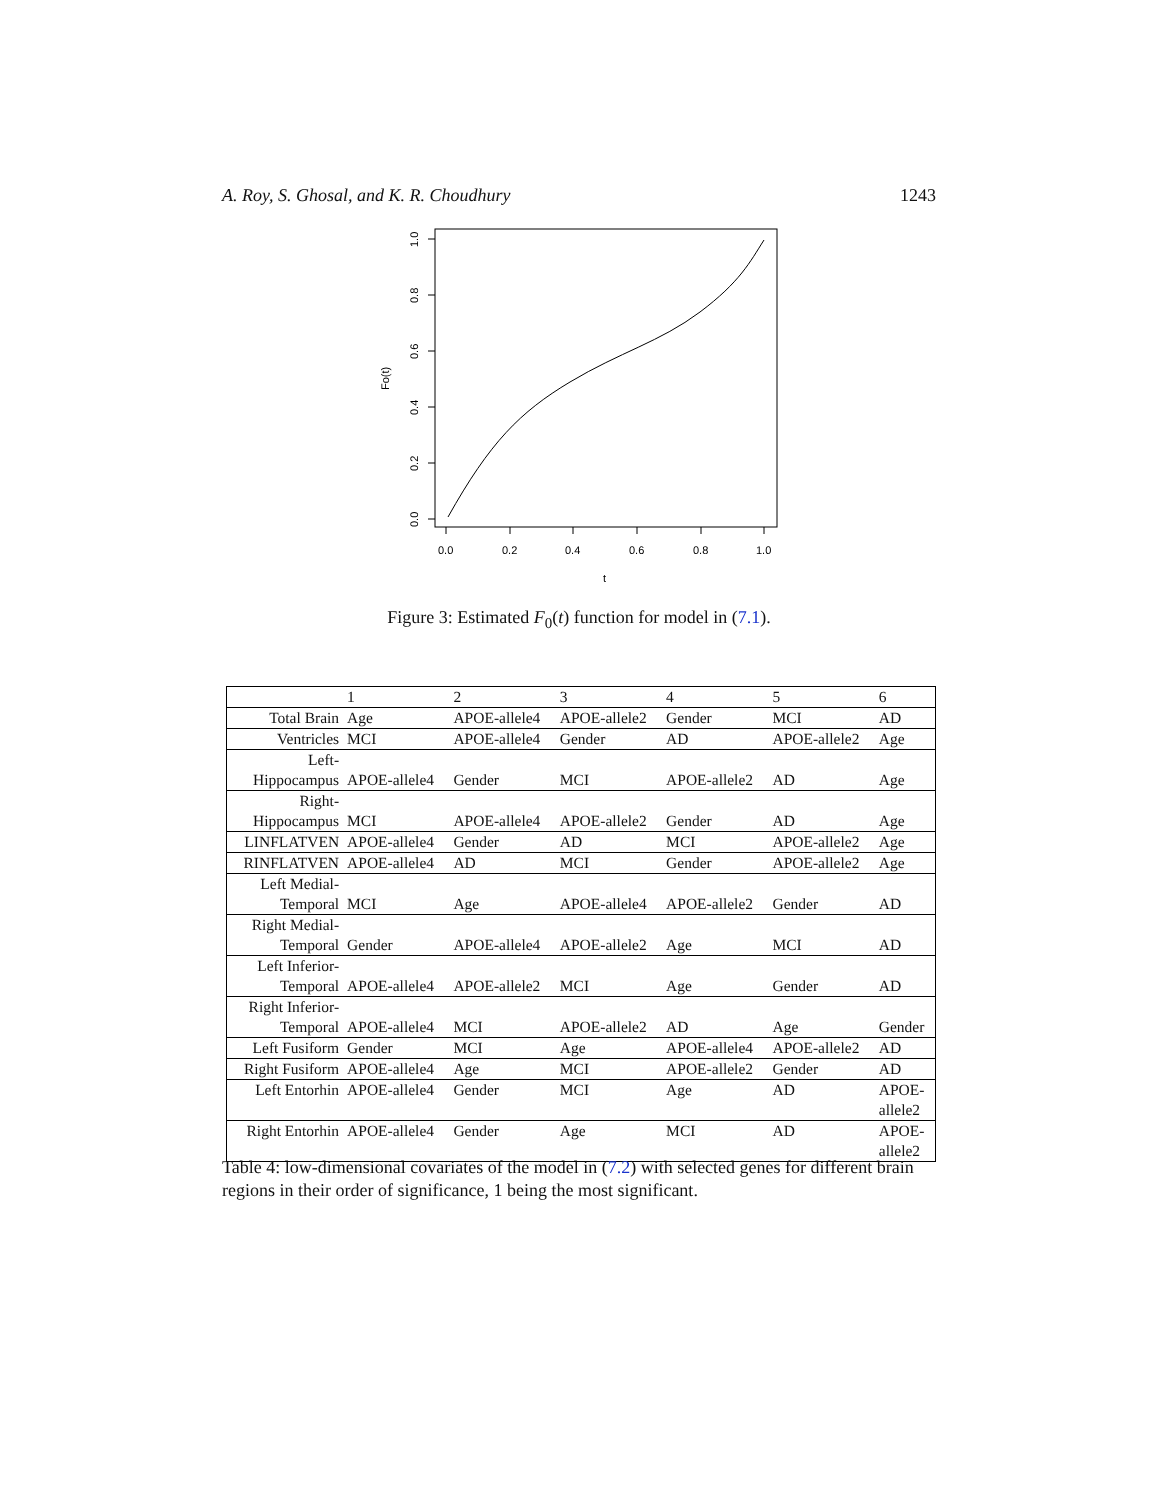A. Roy, S. Ghosal, and K. R. Choudhury 1243
0.0
0.2
0.4
0.6
0.8
1.0
t
0.0
0.2
0.4
0.6
0.8
1.0
Fo(t)
Figure 3: Estimated F<sub>0</sub>(t) function for model in (7.1).
| | 1 | 2 | 3 | 4 | 5 | 6 |
| --- | --- | --- | --- | --- | --- | --- |
| Total Brain | Age | APOE-allele4 | APOE-allele2 | Gender | MCI | AD |
| Ventricles | MCI | APOE-allele4 | Gender | AD | APOE-allele2 | Age |
| Left- Hippocampus | APOE-allele4 | Gender | MCI | APOE-allele2 | AD | Age |
| Right- Hippocampus | MCI | APOE-allele4 | APOE-allele2 | Gender | AD | Age |
| LINFLATVEN | APOE-allele4 | Gender | AD | MCI | APOE-allele2 | Age |
| RINFLATVEN | APOE-allele4 | AD | MCI | Gender | APOE-allele2 | Age |
| Left Medial- Temporal | MCI | Age | APOE-allele4 | APOE-allele2 | Gender | AD |
| Right Medial- Temporal | Gender | APOE-allele4 | APOE-allele2 | Age | MCI | AD |
| Left Inferior- Temporal | APOE-allele4 | APOE-allele2 | MCI | Age | Gender | AD |
| Right Inferior- Temporal | APOE-allele4 | MCI | APOE-allele2 | AD | Age | Gender |
| Left Fusiform | Gender | MCI | Age | APOE-allele4 | APOE-allele2 | AD |
| Right Fusiform | APOE-allele4 | Age | MCI | APOE-allele2 | Gender | AD |
| Left Entorhin | APOE-allele4 | Gender | MCI | Age | AD | APOE- allele2 |
| Right Entorhin | APOE-allele4 | Gender | Age | MCI | AD | APOE- allele2 |
Table 4: low-dimensional covariates of the model in (7.2) with selected genes for different brain regions in their order of significance, 1 being the most significant.